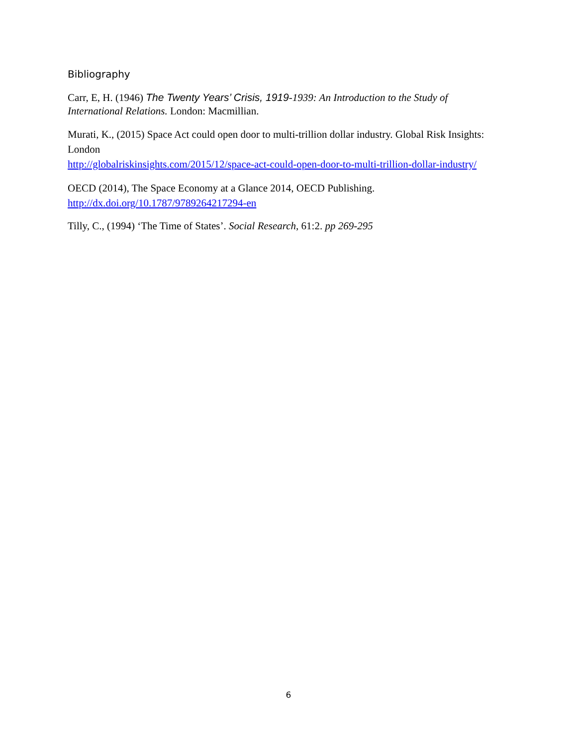Bibliography
Carr, E, H. (1946) The Twenty Years’ Crisis, 1919-1939: An Introduction to the Study of International Relations. London: Macmillian.
Murati, K., (2015) Space Act could open door to multi-trillion dollar industry. Global Risk Insights: London
http://globalriskinsights.com/2015/12/space-act-could-open-door-to-multi-trillion-dollar-industry/
OECD (2014), The Space Economy at a Glance 2014, OECD Publishing.
http://dx.doi.org/10.1787/9789264217294-en
Tilly, C., (1994) ‘The Time of States’. Social Research, 61:2. pp 269-295
6